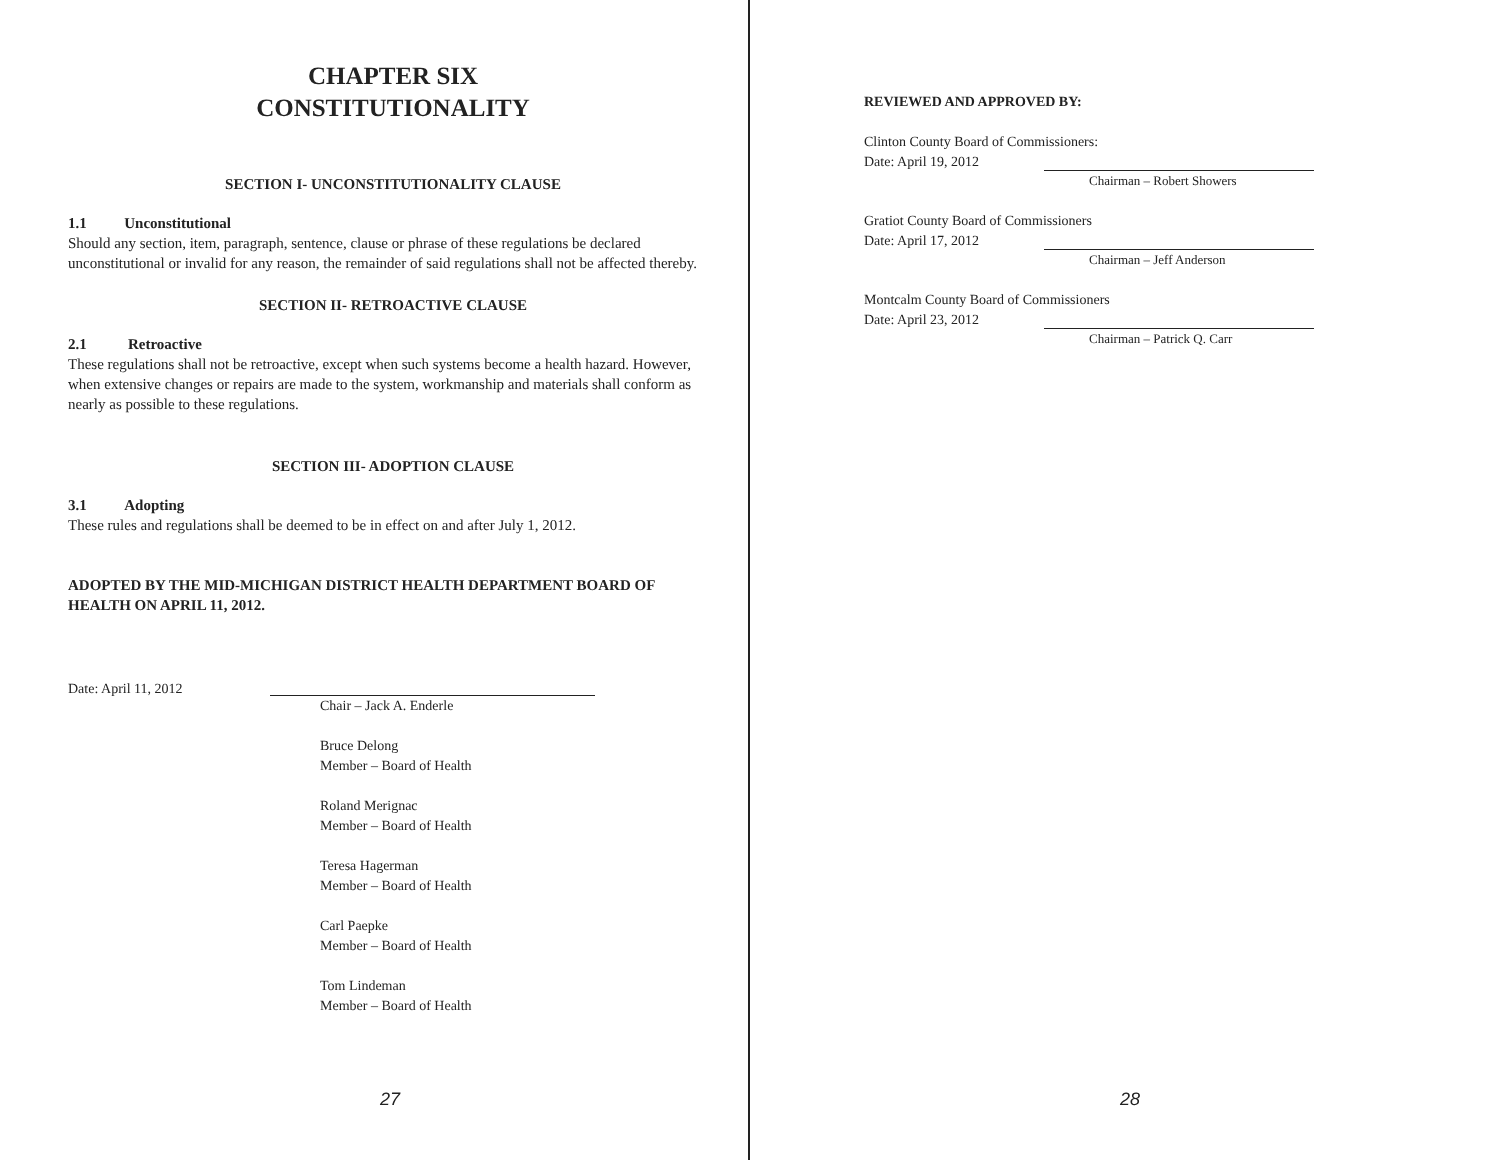CHAPTER SIX
CONSTITUTIONALITY
SECTION I- UNCONSTITUTIONALITY CLAUSE
1.1 Unconstitutional
Should any section, item, paragraph, sentence, clause or phrase of these regulations be declared unconstitutional or invalid for any reason, the remainder of said regulations shall not be affected thereby.
SECTION II- RETROACTIVE CLAUSE
2.1 Retroactive
These regulations shall not be retroactive, except when such systems become a health hazard. However, when extensive changes or repairs are made to the system, workmanship and materials shall conform as nearly as possible to these regulations.
SECTION III- ADOPTION CLAUSE
3.1 Adopting
These rules and regulations shall be deemed to be in effect on and after July 1, 2012.
ADOPTED BY THE MID-MICHIGAN DISTRICT HEALTH DEPARTMENT BOARD OF HEALTH ON APRIL 11, 2012.
Date: April 11, 2012
Chair – Jack A. Enderle
Bruce Delong
Member – Board of Health
Roland Merignac
Member – Board of Health
Teresa Hagerman
Member – Board of Health
Carl Paepke
Member – Board of Health
Tom Lindeman
Member – Board of Health
27
REVIEWED AND APPROVED BY:
Clinton County Board of Commissioners:
Date: April 19, 2012 Chairman – Robert Showers
Gratiot County Board of Commissioners
Date: April 17, 2012 Chairman – Jeff Anderson
Montcalm County Board of Commissioners
Date: April 23, 2012 Chairman – Patrick Q. Carr
28